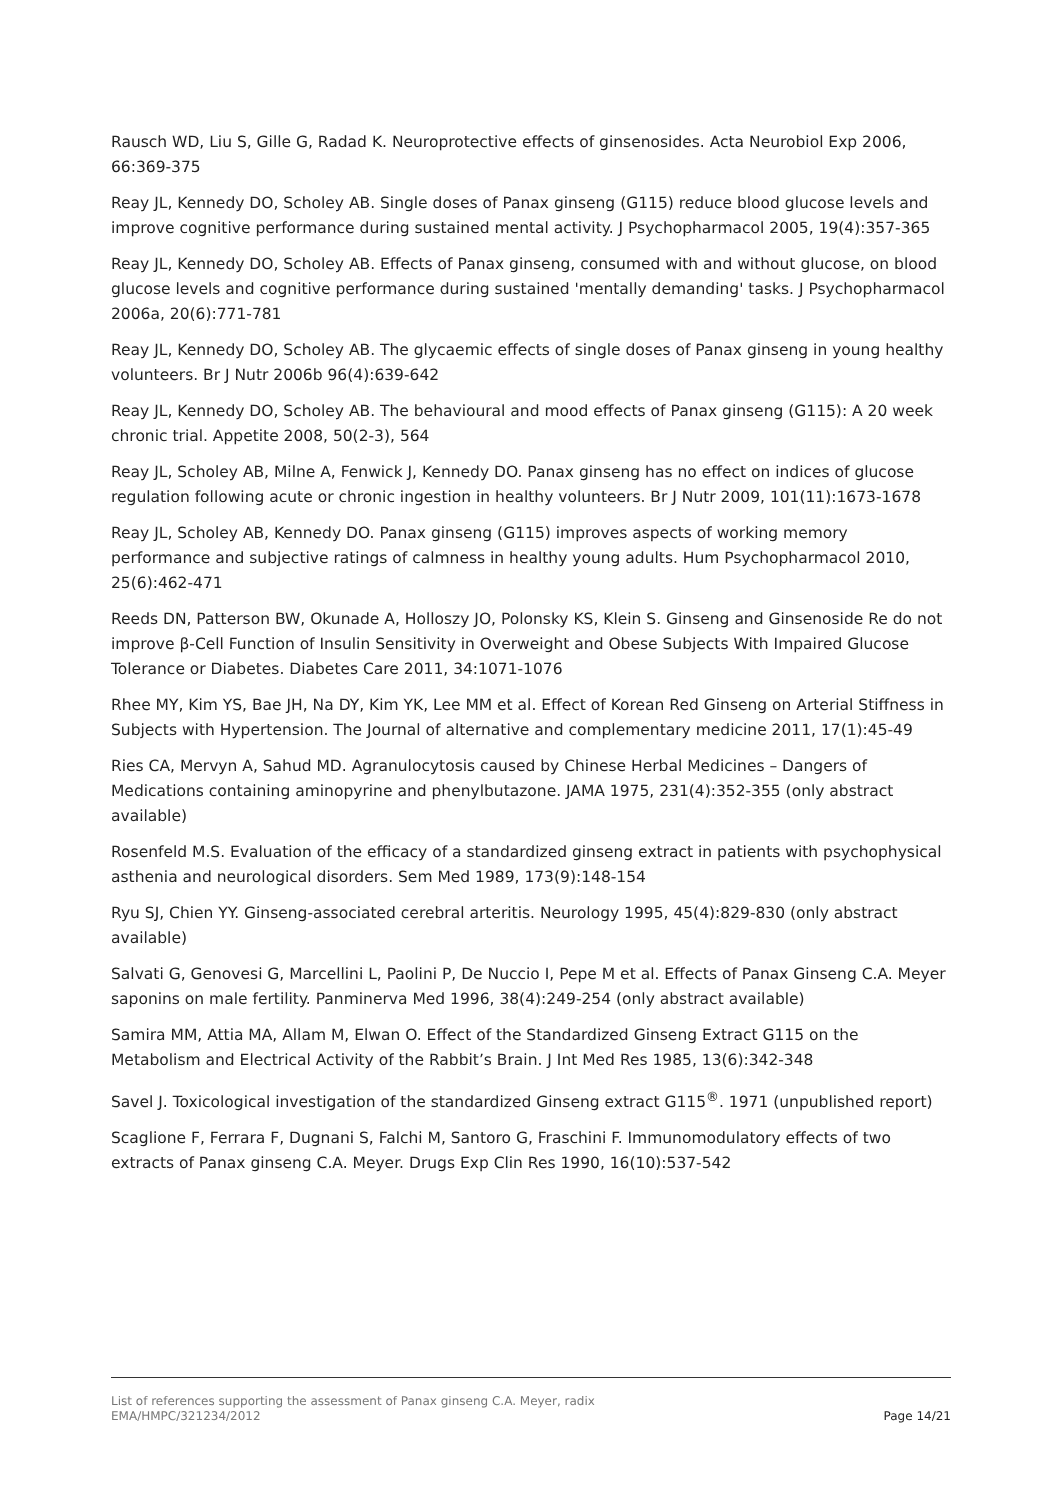Rausch WD, Liu S, Gille G, Radad K. Neuroprotective effects of ginsenosides. Acta Neurobiol Exp 2006, 66:369-375
Reay JL, Kennedy DO, Scholey AB. Single doses of Panax ginseng (G115) reduce blood glucose levels and improve cognitive performance during sustained mental activity. J Psychopharmacol 2005, 19(4):357-365
Reay JL, Kennedy DO, Scholey AB. Effects of Panax ginseng, consumed with and without glucose, on blood glucose levels and cognitive performance during sustained 'mentally demanding' tasks. J Psychopharmacol 2006a, 20(6):771-781
Reay JL, Kennedy DO, Scholey AB. The glycaemic effects of single doses of Panax ginseng in young healthy volunteers. Br J Nutr 2006b 96(4):639-642
Reay JL, Kennedy DO, Scholey AB. The behavioural and mood effects of Panax ginseng (G115): A 20 week chronic trial. Appetite 2008, 50(2-3), 564
Reay JL, Scholey AB, Milne A, Fenwick J, Kennedy DO. Panax ginseng has no effect on indices of glucose regulation following acute or chronic ingestion in healthy volunteers. Br J Nutr 2009, 101(11):1673-1678
Reay JL, Scholey AB, Kennedy DO. Panax ginseng (G115) improves aspects of working memory performance and subjective ratings of calmness in healthy young adults. Hum Psychopharmacol 2010, 25(6):462-471
Reeds DN, Patterson BW, Okunade A, Holloszy JO, Polonsky KS, Klein S. Ginseng and Ginsenoside Re do not improve β-Cell Function of Insulin Sensitivity in Overweight and Obese Subjects With Impaired Glucose Tolerance or Diabetes. Diabetes Care 2011, 34:1071-1076
Rhee MY, Kim YS, Bae JH, Na DY, Kim YK, Lee MM et al. Effect of Korean Red Ginseng on Arterial Stiffness in Subjects with Hypertension. The Journal of alternative and complementary medicine 2011, 17(1):45-49
Ries CA, Mervyn A, Sahud MD. Agranulocytosis caused by Chinese Herbal Medicines – Dangers of Medications containing aminopyrine and phenylbutazone. JAMA 1975, 231(4):352-355 (only abstract available)
Rosenfeld M.S. Evaluation of the efficacy of a standardized ginseng extract in patients with psychophysical asthenia and neurological disorders. Sem Med 1989, 173(9):148-154
Ryu SJ, Chien YY. Ginseng-associated cerebral arteritis. Neurology 1995, 45(4):829-830 (only abstract available)
Salvati G, Genovesi G, Marcellini L, Paolini P, De Nuccio I, Pepe M et al. Effects of Panax Ginseng C.A. Meyer saponins on male fertility. Panminerva Med 1996, 38(4):249-254 (only abstract available)
Samira MM, Attia MA, Allam M, Elwan O. Effect of the Standardized Ginseng Extract G115 on the Metabolism and Electrical Activity of the Rabbit’s Brain. J Int Med Res 1985, 13(6):342-348
Savel J. Toxicological investigation of the standardized Ginseng extract G115<sup>®</sup>. 1971 (unpublished report)
Scaglione F, Ferrara F, Dugnani S, Falchi M, Santoro G, Fraschini F. Immunomodulatory effects of two extracts of Panax ginseng C.A. Meyer. Drugs Exp Clin Res 1990, 16(10):537-542
List of references supporting the assessment of Panax ginseng C.A. Meyer, radix
EMA/HMPC/321234/2012 Page 14/21